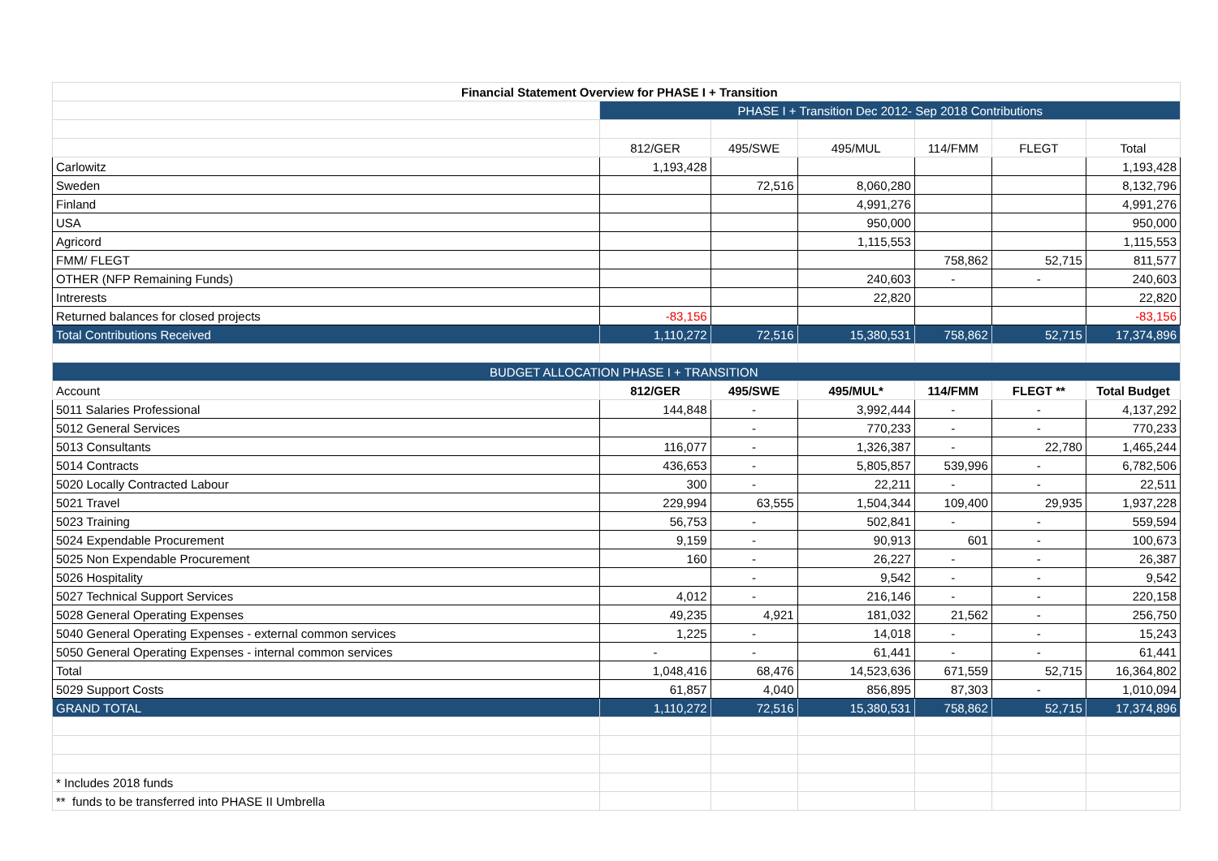| Financial Statement Overview for PHASE I + Transition | | | | | | |
| --- | --- | --- | --- | --- | --- | --- |
| | PHASE I + Transition Dec 2012- Sep 2018 Contributions | | | | | |
| | 812/GER | 495/SWE | 495/MUL | 114/FMM | FLEGT | Total |
| Carlowitz | 1,193,428 | | | | | 1,193,428 |
| Sweden | | 72,516 | 8,060,280 | | | 8,132,796 |
| Finland | | | 4,991,276 | | | 4,991,276 |
| USA | | | 950,000 | | | 950,000 |
| Agricord | | | 1,115,553 | | | 1,115,553 |
| FMM/ FLEGT | | | | 758,862 | 52,715 | 811,577 |
| OTHER (NFP Remaining Funds) | | | 240,603 | - | - | 240,603 |
| Intrerests | | | 22,820 | | | 22,820 |
| Returned balances for closed projects | -83,156 | | | | | -83,156 |
| Total Contributions Received | 1,110,272 | 72,516 | 15,380,531 | 758,862 | 52,715 | 17,374,896 |
| BUDGET ALLOCATION PHASE I + TRANSITION | | | | | | |
| Account | 812/GER | 495/SWE | 495/MUL* | 114/FMM | FLEGT ** | Total Budget |
| 5011 Salaries Professional | 144,848 | - | 3,992,444 | - | - | 4,137,292 |
| 5012 General Services | | - | 770,233 | - | - | 770,233 |
| 5013 Consultants | 116,077 | - | 1,326,387 | - | 22,780 | 1,465,244 |
| 5014 Contracts | 436,653 | - | 5,805,857 | 539,996 | - | 6,782,506 |
| 5020 Locally Contracted Labour | 300 | - | 22,211 | - | - | 22,511 |
| 5021 Travel | 229,994 | 63,555 | 1,504,344 | 109,400 | 29,935 | 1,937,228 |
| 5023 Training | 56,753 | - | 502,841 | - | - | 559,594 |
| 5024 Expendable Procurement | 9,159 | - | 90,913 | 601 | - | 100,673 |
| 5025 Non Expendable Procurement | 160 | - | 26,227 | - | - | 26,387 |
| 5026 Hospitality | | - | 9,542 | - | - | 9,542 |
| 5027 Technical Support Services | 4,012 | - | 216,146 | - | - | 220,158 |
| 5028 General Operating Expenses | 49,235 | 4,921 | 181,032 | 21,562 | - | 256,750 |
| 5040 General Operating Expenses - external common services | 1,225 | - | 14,018 | - | - | 15,243 |
| 5050 General Operating Expenses - internal common services | - | - | 61,441 | - | - | 61,441 |
| Total | 1,048,416 | 68,476 | 14,523,636 | 671,559 | 52,715 | 16,364,802 |
| 5029 Support Costs | 61,857 | 4,040 | 856,895 | 87,303 | - | 1,010,094 |
| GRAND TOTAL | 1,110,272 | 72,516 | 15,380,531 | 758,862 | 52,715 | 17,374,896 |
| * Includes 2018 funds | | | | | | |
| ** funds to be transferred into PHASE II Umbrella | | | | | | |